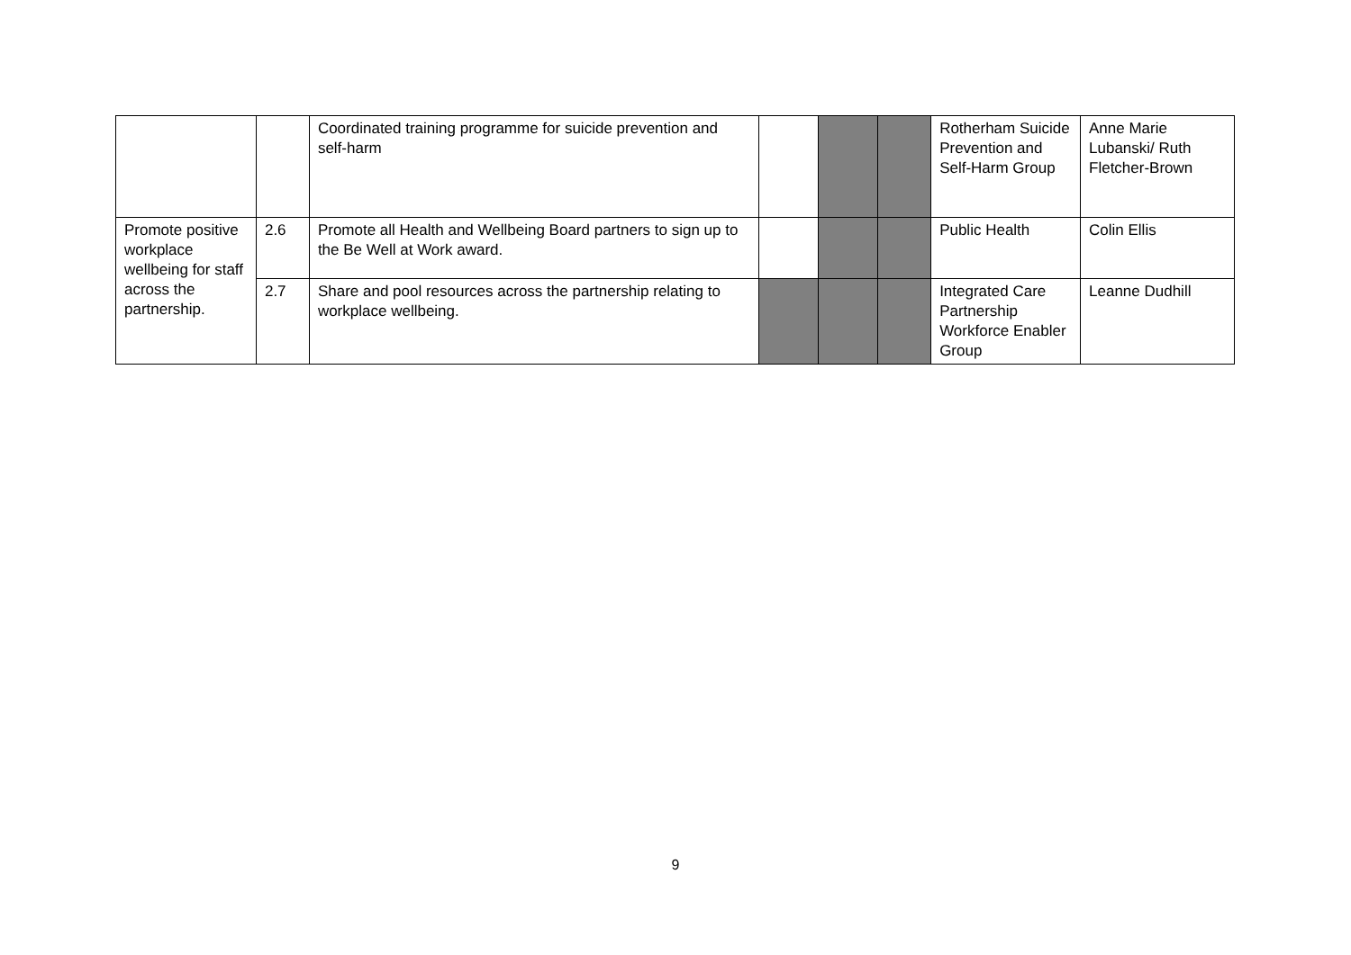| | | Coordinated training programme for suicide prevention and self-harm | | | | Rotherham Suicide Prevention and Self-Harm Group | Anne Marie Lubanski/ Ruth Fletcher-Brown |
| Promote positive workplace wellbeing for staff across the partnership. | 2.6 | Promote all Health and Wellbeing Board partners to sign up to the Be Well at Work award. | | | | Public Health | Colin Ellis |
| | 2.7 | Share and pool resources across the partnership relating to workplace wellbeing. | | | | Integrated Care Partnership Workforce Enabler Group | Leanne Dudhill |
9